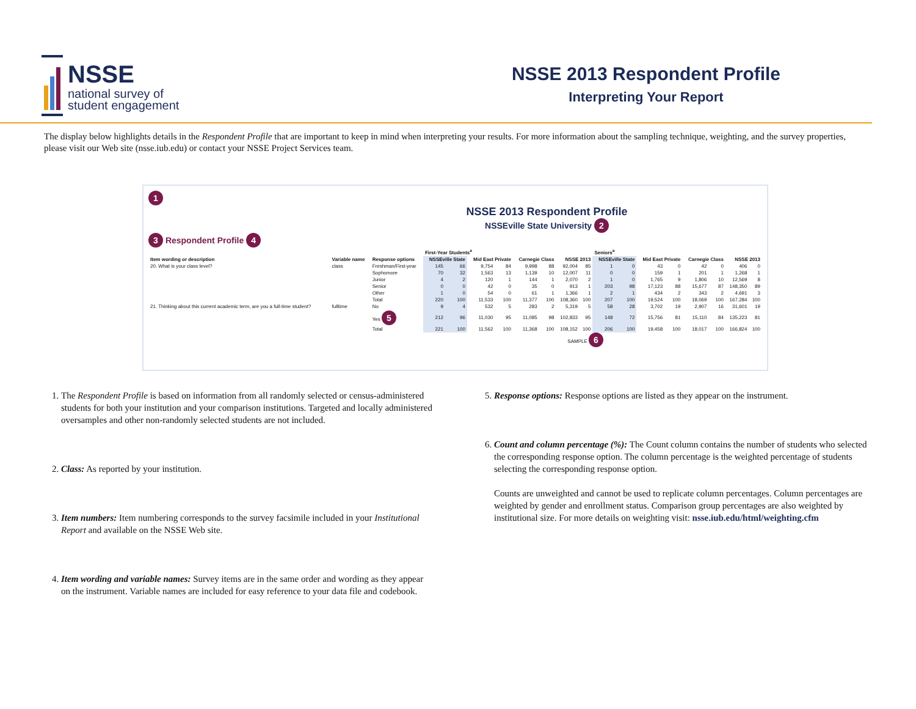NSSE
national survey of
student engagement
NSSE 2013 Respondent Profile
Interpreting Your Report
The display below highlights details in the Respondent Profile that are important to keep in mind when interpreting your results. For more information about the sampling technique, weighting, and the survey properties, please visit our Web site (nsse.iub.edu) or contact your NSSE Project Services team.
1
NSSE 2013 Respondent Profile
NSSEville State University 2
3 Respondent Profile 4
| | | | First-Year Students<sup>a</sup> | | | | | | | | Seniors<sup>a</sup> | | | | | | | |
| --- | --- | --- | --- | --- | --- | --- | --- | --- | --- | --- | --- | --- | --- | --- | --- | --- | --- | --- |
| Item wording or description | Variable name | Response options | NSSEville State | | Mid East Private | | Carnegie Class | | NSSE 2013 | | NSSEville State | | Mid East Private | | Carnegie Class | | NSSE 2013 | |
| 20. What is your class level? | class | Freshman/First-year | 145 | 66 | 9,754 | 84 | 9,998 | 88 | 92,004 | 85 | 1 | 0 | 43 | 0 | 42 | 0 | 406 | 0 |
| | | Sophomore | 70 | 32 | 1,563 | 13 | 1,139 | 10 | 12,007 | 11 | 0 | 0 | 159 | 1 | 201 | 1 | 1,268 | 1 |
| | | Junior | 4 | 2 | 120 | 1 | 144 | 1 | 2,070 | 2 | 1 | 0 | 1,765 | 9 | 1,806 | 10 | 12,569 | 8 |
| | | Senior | 0 | 0 | 42 | 0 | 35 | 0 | 913 | 1 | 203 | 98 | 17,123 | 88 | 15,677 | 87 | 148,350 | 89 |
| | | Other | 1 | 0 | 54 | 0 | 61 | 1 | 1,366 | 1 | 2 | 1 | 434 | 2 | 343 | 2 | 4,691 | 3 |
| | | Total | 220 | 100 | 11,533 | 100 | 11,377 | 100 | 108,360 | 100 | 207 | 100 | 19,524 | 100 | 18,069 | 100 | 167,284 | 100 |
| 21. Thinking about this current academic term, are you a full-time student? | fulltime | No | 9 | 4 | 532 | 5 | 283 | 2 | 5,319 | 5 | 58 | 28 | 3,702 | 19 | 2,907 | 16 | 31,601 | 19 |
| | | Yes 5 | 212 | 96 | 11,030 | 95 | 11,085 | 98 | 102,833 | 95 | 148 | 72 | 15,756 | 81 | 15,110 | 84 | 135,223 | 81 |
| | | Total | 221 | 100 | 11,562 | 100 | 11,368 | 100 | 108,152 | 100 | 206 | 100 | 19,458 | 100 | 18,017 | 100 | 166,824 | 100 |
SAMPLE 6
1. The Respondent Profile is based on information from all randomly selected or census-administered students for both your institution and your comparison institutions. Targeted and locally administered oversamples and other non-randomly selected students are not included.
2. Class: As reported by your institution.
3. Item numbers: Item numbering corresponds to the survey facsimile included in your Institutional Report and available on the NSSE Web site.
4. Item wording and variable names: Survey items are in the same order and wording as they appear on the instrument. Variable names are included for easy reference to your data file and codebook.
5. Response options: Response options are listed as they appear on the instrument.
6. Count and column percentage (%): The Count column contains the number of students who selected the corresponding response option. The column percentage is the weighted percentage of students selecting the corresponding response option.
Counts are unweighted and cannot be used to replicate column percentages. Column percentages are weighted by gender and enrollment status. Comparison group percentages are also weighted by institutional size. For more details on weighting visit: nsse.iub.edu/html/weighting.cfm